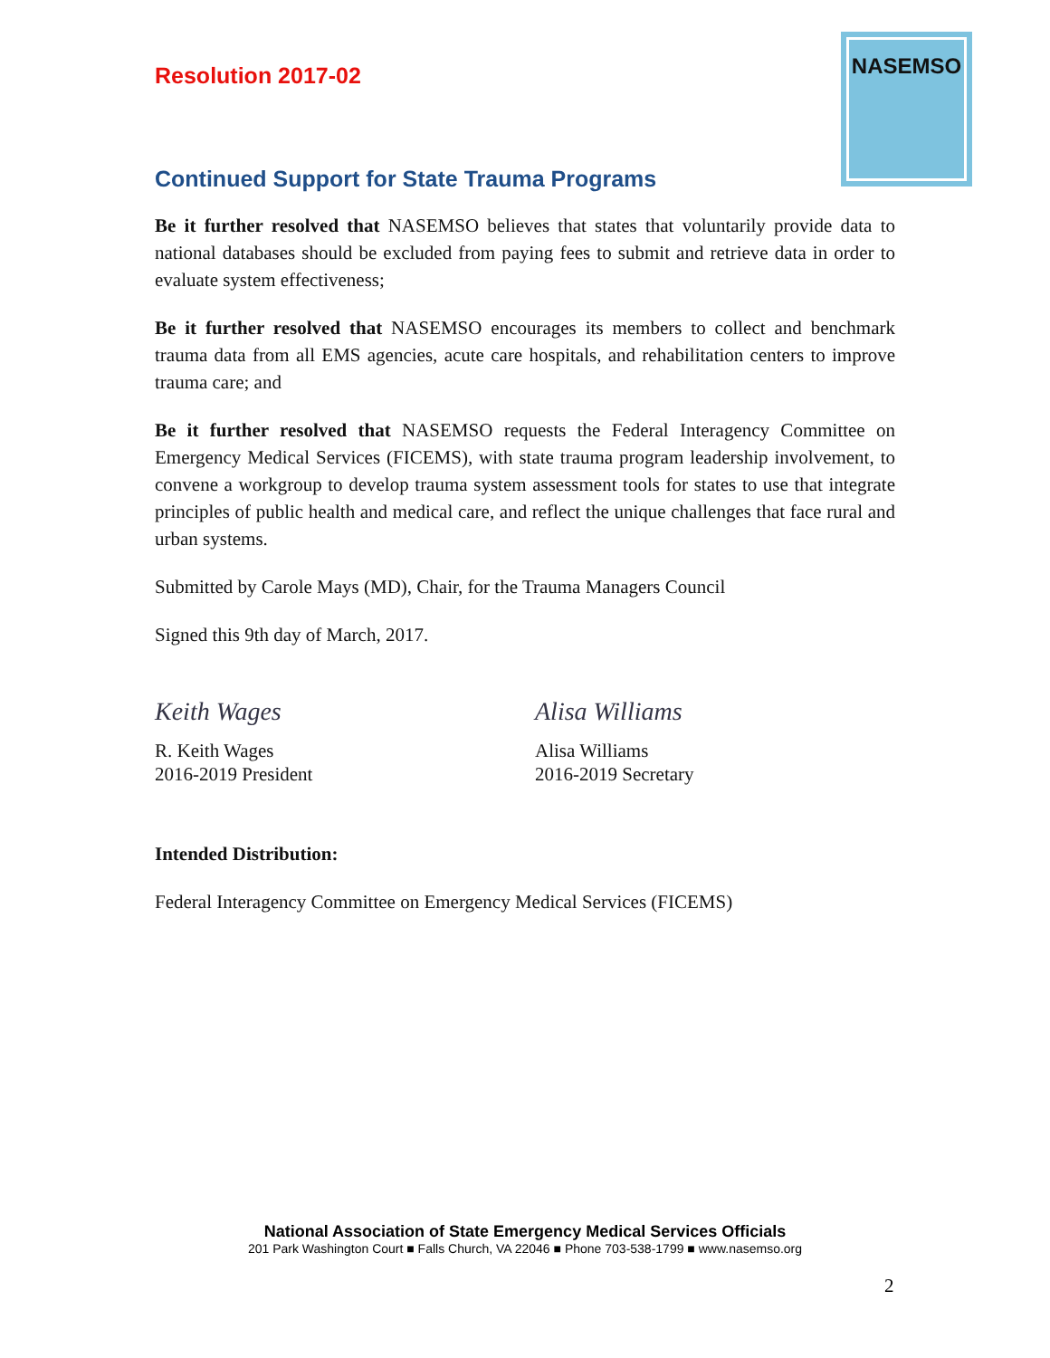NASEMSO
Resolution 2017-02
Continued Support for State Trauma Programs
Be it further resolved that NASEMSO believes that states that voluntarily provide data to national databases should be excluded from paying fees to submit and retrieve data in order to evaluate system effectiveness;
Be it further resolved that NASEMSO encourages its members to collect and benchmark trauma data from all EMS agencies, acute care hospitals, and rehabilitation centers to improve trauma care; and
Be it further resolved that NASEMSO requests the Federal Interagency Committee on Emergency Medical Services (FICEMS), with state trauma program leadership involvement, to convene a workgroup to develop trauma system assessment tools for states to use that integrate principles of public health and medical care, and reflect the unique challenges that face rural and urban systems.
Submitted by Carole Mays (MD), Chair, for the Trauma Managers Council
Signed this 9th day of March, 2017.
Keith Wages
R. Keith Wages
2016-2019 President
Alisa Williams
Alisa Williams
2016-2019 Secretary
Intended Distribution:
Federal Interagency Committee on Emergency Medical Services (FICEMS)
National Association of State Emergency Medical Services Officials
201 Park Washington Court ■ Falls Church, VA 22046 ■ Phone 703-538-1799 ■ www.nasemso.org
2